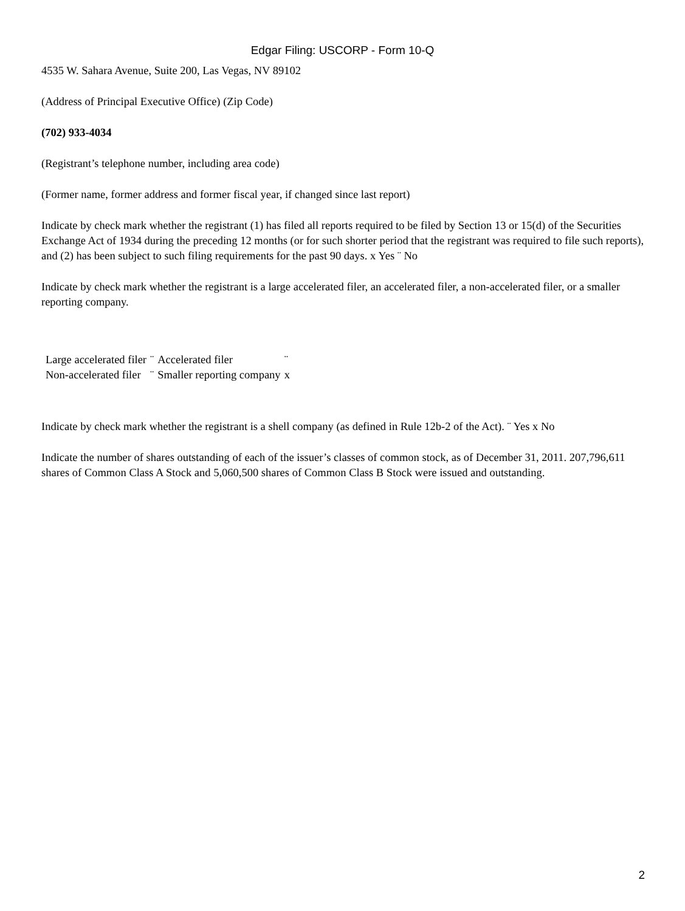Edgar Filing: USCORP - Form 10-Q
4535 W. Sahara Avenue, Suite 200, Las Vegas, NV 89102
(Address of Principal Executive Office) (Zip Code)
(702) 933-4034
(Registrant’s telephone number, including area code)
(Former name, former address and former fiscal year, if changed since last report)
Indicate by check mark whether the registrant (1) has filed all reports required to be filed by Section 13 or 15(d) of the Securities Exchange Act of 1934 during the preceding 12 months (or for such shorter period that the registrant was required to file such reports), and (2) has been subject to such filing requirements for the past 90 days. x Yes ¨ No
Indicate by check mark whether the registrant is a large accelerated filer, an accelerated filer, a non-accelerated filer, or a smaller reporting company.
| Large accelerated filer | ¨ | Accelerated filer | ¨ |
| Non-accelerated filer | ¨ | Smaller reporting company | x |
Indicate by check mark whether the registrant is a shell company (as defined in Rule 12b-2 of the Act). ¨ Yes x No
Indicate the number of shares outstanding of each of the issuer’s classes of common stock, as of December 31, 2011. 207,796,611 shares of Common Class A Stock and 5,060,500 shares of Common Class B Stock were issued and outstanding.
2